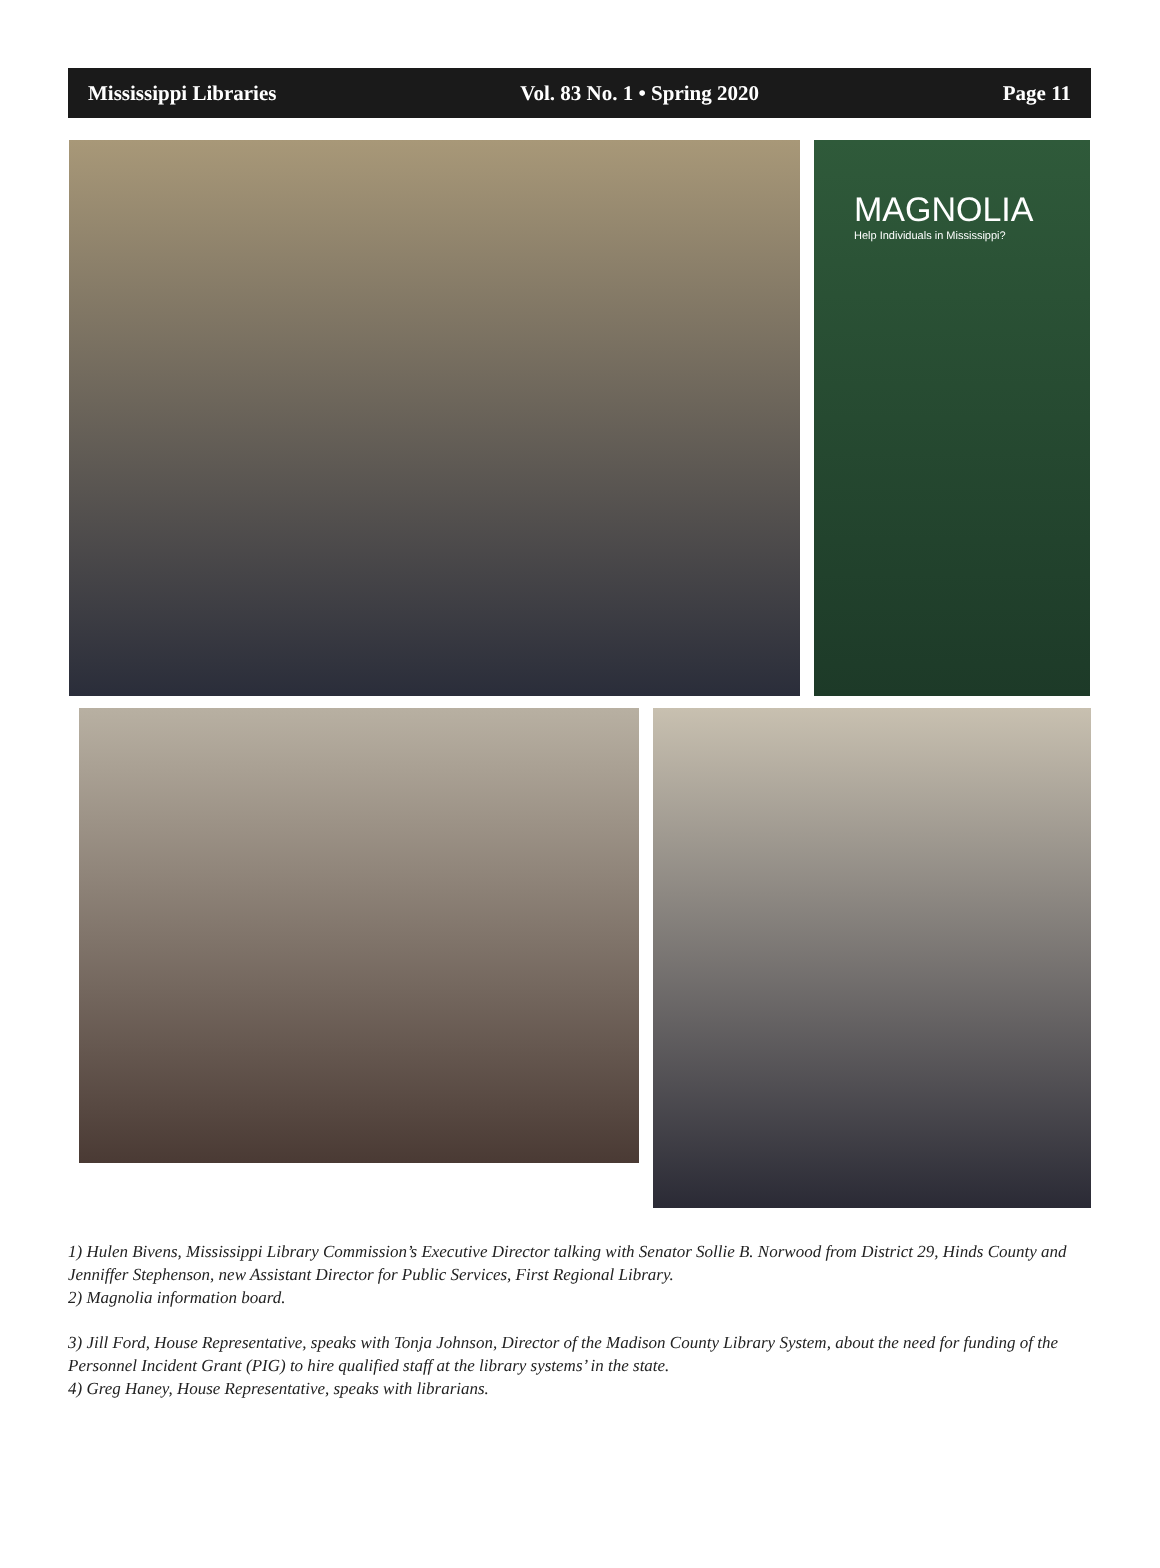Mississippi Libraries Vol. 83 No. 1 • Spring 2020 Page 11
MAGNOLIA
Help Individuals in Mississippi?
1) Hulen Bivens, Mississippi Library Commission’s Executive Director talking with Senator Sollie B. Norwood from District 29, Hinds County and Jenniffer Stephenson, new Assistant Director for Public Services, First Regional Library.
2) Magnolia information board.
3) Jill Ford, House Representative, speaks with Tonja Johnson, Director of the Madison County Library System, about the need for funding of the Personnel Incident Grant (PIG) to hire qualified staff at the library systems’ in the state.
4) Greg Haney, House Representative, speaks with librarians.